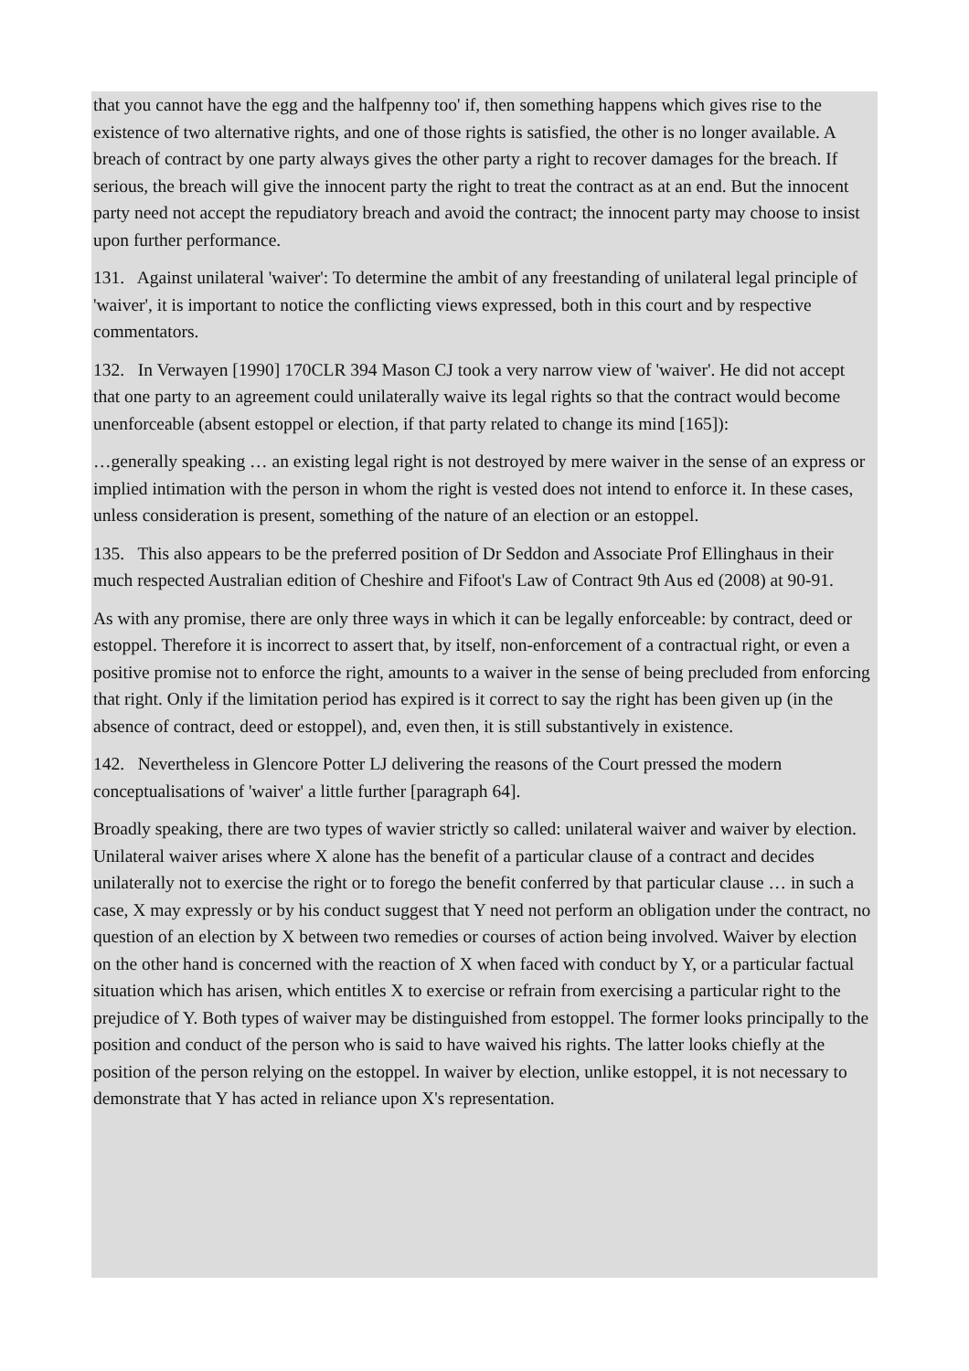that you cannot have the egg and the halfpenny too' if, then something happens which gives rise to the existence of two alternative rights, and one of those rights is satisfied, the other is no longer available. A breach of contract by one party always gives the other party a right to recover damages for the breach. If serious, the breach will give the innocent party the right to treat the contract as at an end. But the innocent party need not accept the repudiatory breach and avoid the contract; the innocent party may choose to insist upon further performance.
131. Against unilateral 'waiver': To determine the ambit of any freestanding of unilateral legal principle of 'waiver', it is important to notice the conflicting views expressed, both in this court and by respective commentators.
132. In Verwayen [1990] 170CLR 394 Mason CJ took a very narrow view of 'waiver'. He did not accept that one party to an agreement could unilaterally waive its legal rights so that the contract would become unenforceable (absent estoppel or election, if that party related to change its mind [165]):
…generally speaking … an existing legal right is not destroyed by mere waiver in the sense of an express or implied intimation with the person in whom the right is vested does not intend to enforce it. In these cases, unless consideration is present, something of the nature of an election or an estoppel.
135. This also appears to be the preferred position of Dr Seddon and Associate Prof Ellinghaus in their much respected Australian edition of Cheshire and Fifoot's Law of Contract 9th Aus ed (2008) at 90-91.
As with any promise, there are only three ways in which it can be legally enforceable: by contract, deed or estoppel. Therefore it is incorrect to assert that, by itself, non-enforcement of a contractual right, or even a positive promise not to enforce the right, amounts to a waiver in the sense of being precluded from enforcing that right. Only if the limitation period has expired is it correct to say the right has been given up (in the absence of contract, deed or estoppel), and, even then, it is still substantively in existence.
142. Nevertheless in Glencore Potter LJ delivering the reasons of the Court pressed the modern conceptualisations of 'waiver' a little further [paragraph 64].
Broadly speaking, there are two types of wavier strictly so called: unilateral waiver and waiver by election. Unilateral waiver arises where X alone has the benefit of a particular clause of a contract and decides unilaterally not to exercise the right or to forego the benefit conferred by that particular clause … in such a case, X may expressly or by his conduct suggest that Y need not perform an obligation under the contract, no question of an election by X between two remedies or courses of action being involved. Waiver by election on the other hand is concerned with the reaction of X when faced with conduct by Y, or a particular factual situation which has arisen, which entitles X to exercise or refrain from exercising a particular right to the prejudice of Y. Both types of waiver may be distinguished from estoppel. The former looks principally to the position and conduct of the person who is said to have waived his rights. The latter looks chiefly at the position of the person relying on the estoppel. In waiver by election, unlike estoppel, it is not necessary to demonstrate that Y has acted in reliance upon X's representation.